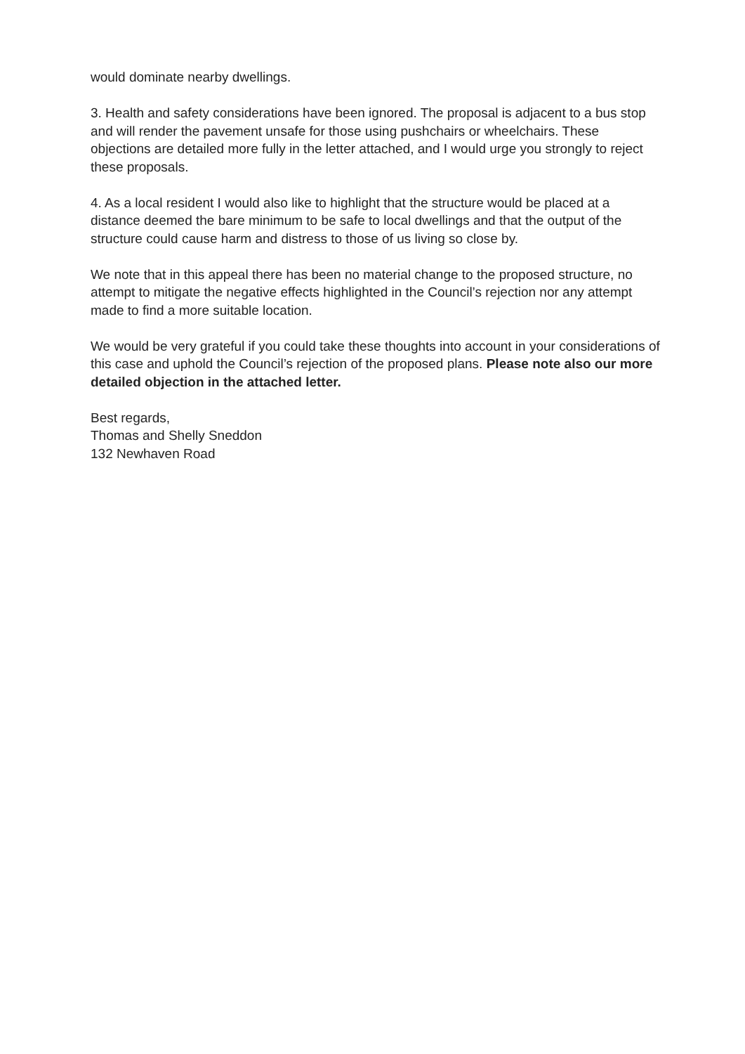would dominate nearby dwellings.
3. Health and safety considerations have been ignored. The proposal is adjacent to a bus stop and will render the pavement unsafe for those using pushchairs or wheelchairs. These objections are detailed more fully in the letter attached, and I would urge you strongly to reject these proposals.
4. As a local resident I would also like to highlight that the structure would be placed at a distance deemed the bare minimum to be safe to local dwellings and that the output of the structure could cause harm and distress to those of us living so close by.
We note that in this appeal there has been no material change to the proposed structure, no attempt to mitigate the negative effects highlighted in the Council’s rejection nor any attempt made to find a more suitable location.
We would be very grateful if you could take these thoughts into account in your considerations of this case and uphold the Council’s rejection of the proposed plans. Please note also our more detailed objection in the attached letter.
Best regards,
Thomas and Shelly Sneddon
132 Newhaven Road